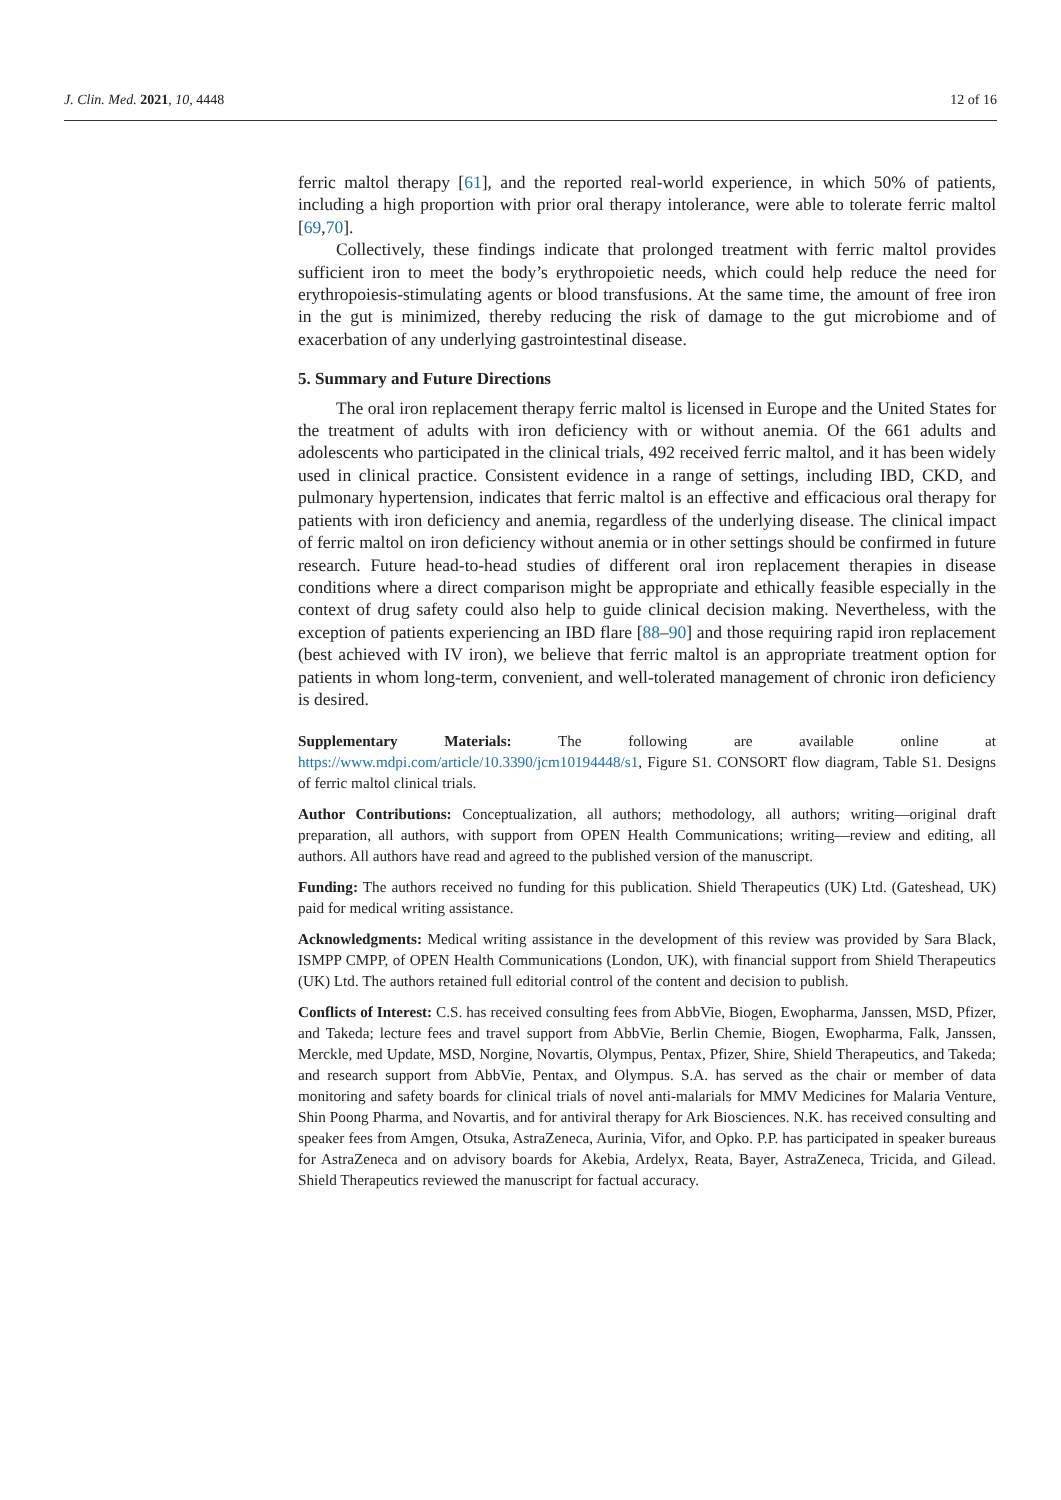J. Clin. Med. 2021, 10, 4448 12 of 16
ferric maltol therapy [61], and the reported real-world experience, in which 50% of patients, including a high proportion with prior oral therapy intolerance, were able to tolerate ferric maltol [69,70].
Collectively, these findings indicate that prolonged treatment with ferric maltol provides sufficient iron to meet the body’s erythropoietic needs, which could help reduce the need for erythropoiesis-stimulating agents or blood transfusions. At the same time, the amount of free iron in the gut is minimized, thereby reducing the risk of damage to the gut microbiome and of exacerbation of any underlying gastrointestinal disease.
5. Summary and Future Directions
The oral iron replacement therapy ferric maltol is licensed in Europe and the United States for the treatment of adults with iron deficiency with or without anemia. Of the 661 adults and adolescents who participated in the clinical trials, 492 received ferric maltol, and it has been widely used in clinical practice. Consistent evidence in a range of settings, including IBD, CKD, and pulmonary hypertension, indicates that ferric maltol is an effective and efficacious oral therapy for patients with iron deficiency and anemia, regardless of the underlying disease. The clinical impact of ferric maltol on iron deficiency without anemia or in other settings should be confirmed in future research. Future head-to-head studies of different oral iron replacement therapies in disease conditions where a direct comparison might be appropriate and ethically feasible especially in the context of drug safety could also help to guide clinical decision making. Nevertheless, with the exception of patients experiencing an IBD flare [88–90] and those requiring rapid iron replacement (best achieved with IV iron), we believe that ferric maltol is an appropriate treatment option for patients in whom long-term, convenient, and well-tolerated management of chronic iron deficiency is desired.
Supplementary Materials: The following are available online at https://www.mdpi.com/article/10.3390/jcm10194448/s1, Figure S1. CONSORT flow diagram, Table S1. Designs of ferric maltol clinical trials.
Author Contributions: Conceptualization, all authors; methodology, all authors; writing—original draft preparation, all authors, with support from OPEN Health Communications; writing—review and editing, all authors. All authors have read and agreed to the published version of the manuscript.
Funding: The authors received no funding for this publication. Shield Therapeutics (UK) Ltd. (Gateshead, UK) paid for medical writing assistance.
Acknowledgments: Medical writing assistance in the development of this review was provided by Sara Black, ISMPP CMPP, of OPEN Health Communications (London, UK), with financial support from Shield Therapeutics (UK) Ltd. The authors retained full editorial control of the content and decision to publish.
Conflicts of Interest: C.S. has received consulting fees from AbbVie, Biogen, Ewopharma, Janssen, MSD, Pfizer, and Takeda; lecture fees and travel support from AbbVie, Berlin Chemie, Biogen, Ewopharma, Falk, Janssen, Merckle, med Update, MSD, Norgine, Novartis, Olympus, Pentax, Pfizer, Shire, Shield Therapeutics, and Takeda; and research support from AbbVie, Pentax, and Olympus. S.A. has served as the chair or member of data monitoring and safety boards for clinical trials of novel anti-malarials for MMV Medicines for Malaria Venture, Shin Poong Pharma, and Novartis, and for antiviral therapy for Ark Biosciences. N.K. has received consulting and speaker fees from Amgen, Otsuka, AstraZeneca, Aurinia, Vifor, and Opko. P.P. has participated in speaker bureaus for AstraZeneca and on advisory boards for Akebia, Ardelyx, Reata, Bayer, AstraZeneca, Tricida, and Gilead. Shield Therapeutics reviewed the manuscript for factual accuracy.